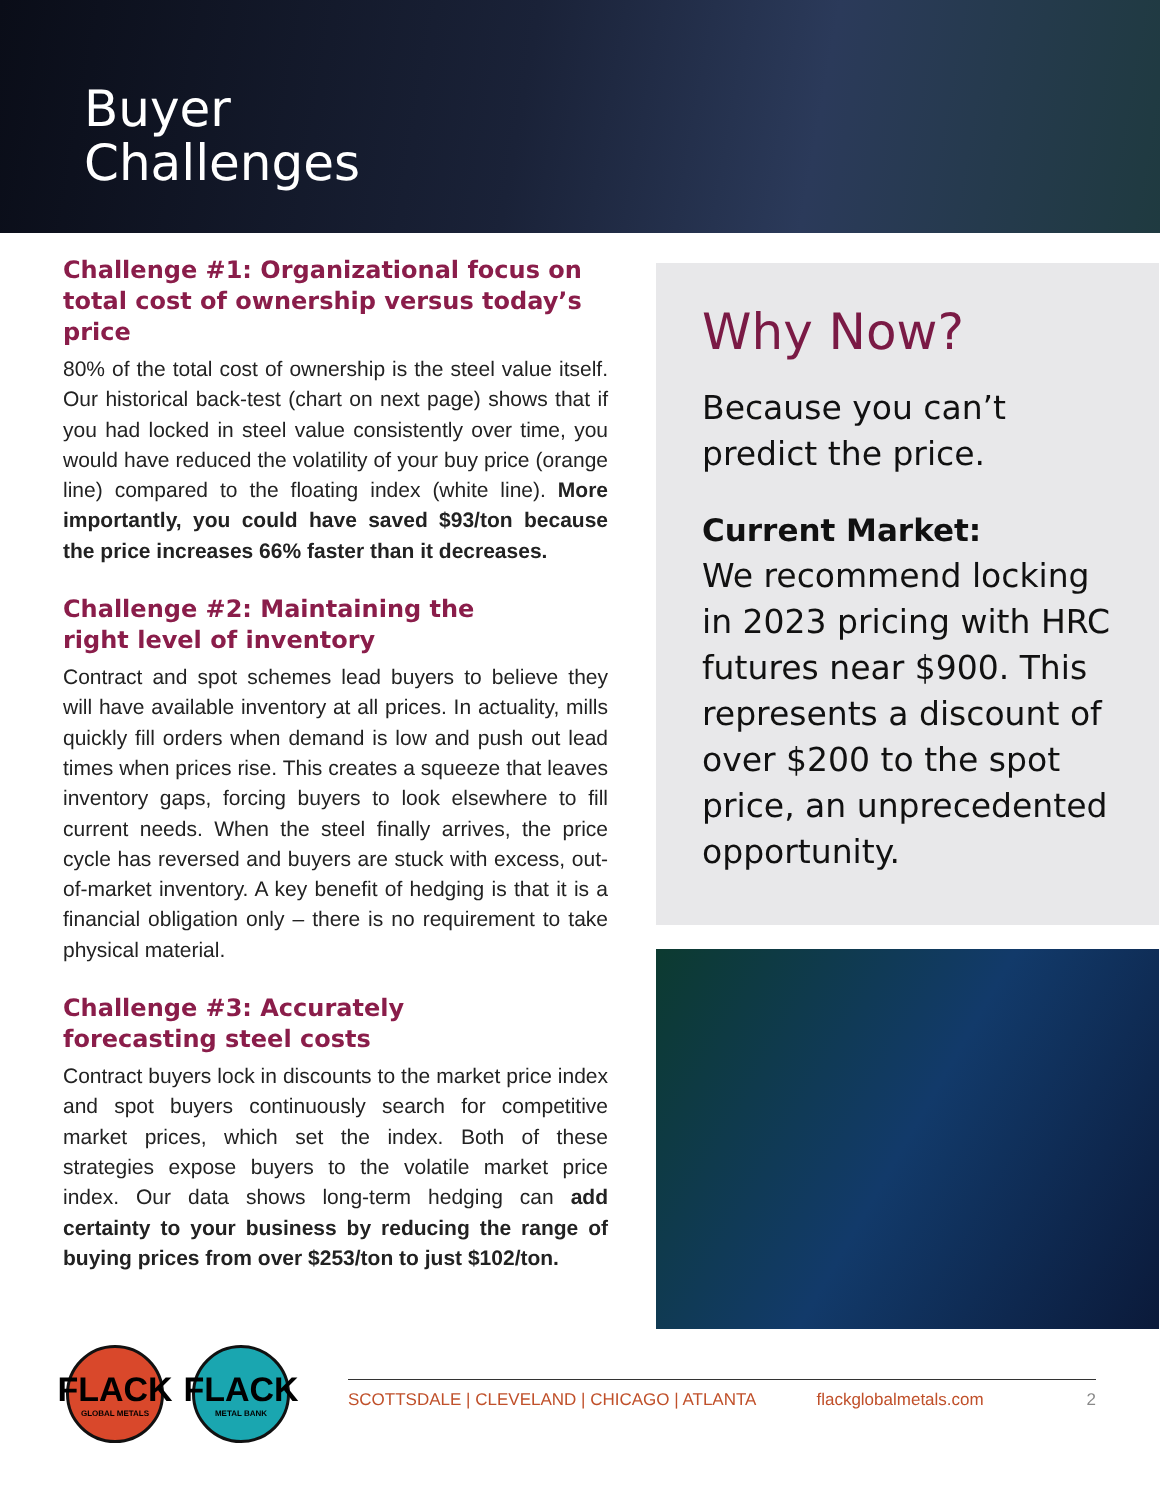Buyer
Challenges
Challenge #1: Organizational focus on total cost of ownership versus today’s price
80% of the total cost of ownership is the steel value itself. Our historical back-test (chart on next page) shows that if you had locked in steel value consistently over time, you would have reduced the volatility of your buy price (orange line) compared to the floating index (white line). More importantly, you could have saved $93/ton because the price increases 66% faster than it decreases.
Challenge #2: Maintaining the
right level of inventory
Contract and spot schemes lead buyers to believe they will have available inventory at all prices. In actuality, mills quickly fill orders when demand is low and push out lead times when prices rise. This creates a squeeze that leaves inventory gaps, forcing buyers to look elsewhere to fill current needs. When the steel finally arrives, the price cycle has reversed and buyers are stuck with excess, out-of-market inventory. A key benefit of hedging is that it is a financial obligation only – there is no requirement to take physical material.
Challenge #3: Accurately
forecasting steel costs
Contract buyers lock in discounts to the market price index and spot buyers continuously search for competitive market prices, which set the index. Both of these strategies expose buyers to the volatile market price index. Our data shows long-term hedging can add certainty to your business by reducing the range of buying prices from over $253/ton to just $102/ton.
Why Now?
Because you can’t predict the price.
Current Market:
We recommend locking in 2023 pricing with HRC futures near $900. This represents a discount of over $200 to the spot price, an unprecedented opportunity.
FLACK
GLOBAL METALS
FLACK
METAL BANK
SCOTTSDALE | CLEVELAND | CHICAGO | ATLANTA flackglobalmetals.com 2